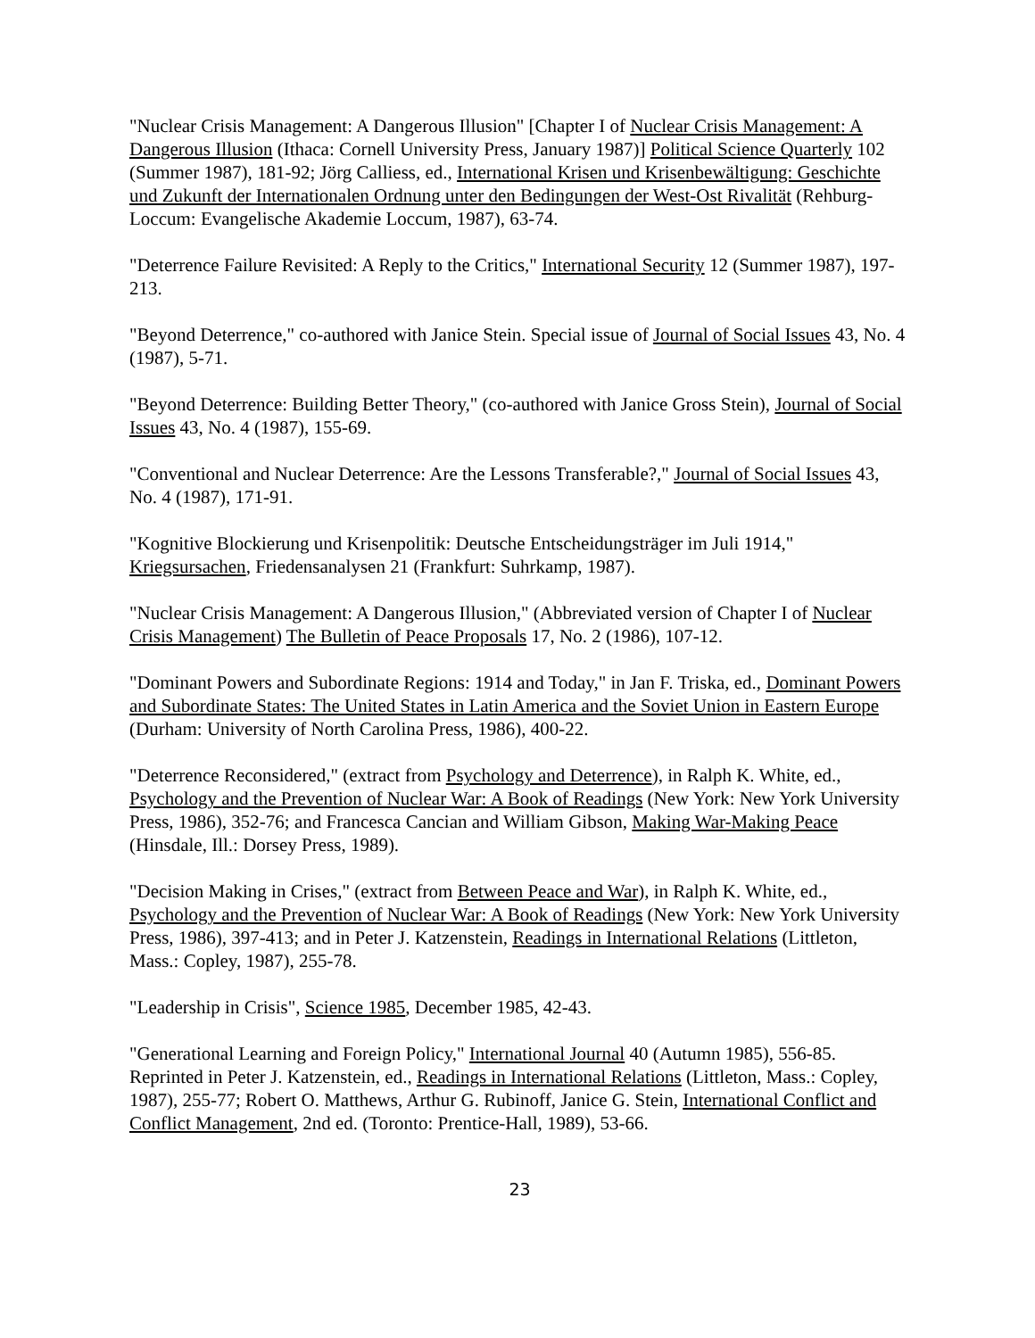"Nuclear Crisis Management: A Dangerous Illusion" [Chapter I of Nuclear Crisis Management: A Dangerous Illusion (Ithaca: Cornell University Press, January 1987)] Political Science Quarterly 102 (Summer 1987), 181-92; Jörg Calliess, ed., International Krisen und Krisenbewältigung: Geschichte und Zukunft der Internationalen Ordnung unter den Bedingungen der West-Ost Rivalität (Rehburg-Loccum: Evangelische Akademie Loccum, 1987), 63-74.
"Deterrence Failure Revisited: A Reply to the Critics," International Security 12 (Summer 1987), 197-213.
"Beyond Deterrence," co-authored with Janice Stein. Special issue of Journal of Social Issues 43, No. 4 (1987), 5-71.
"Beyond Deterrence: Building Better Theory," (co-authored with Janice Gross Stein), Journal of Social Issues 43, No. 4 (1987), 155-69.
"Conventional and Nuclear Deterrence: Are the Lessons Transferable?," Journal of Social Issues 43, No. 4 (1987), 171-91.
"Kognitive Blockierung und Krisenpolitik: Deutsche Entscheidungsträger im Juli 1914," Kriegsursachen, Friedensanalysen 21 (Frankfurt: Suhrkamp, 1987).
"Nuclear Crisis Management: A Dangerous Illusion," (Abbreviated version of Chapter I of Nuclear Crisis Management) The Bulletin of Peace Proposals 17, No. 2 (1986), 107-12.
"Dominant Powers and Subordinate Regions: 1914 and Today," in Jan F. Triska, ed., Dominant Powers and Subordinate States: The United States in Latin America and the Soviet Union in Eastern Europe (Durham: University of North Carolina Press, 1986), 400-22.
"Deterrence Reconsidered," (extract from Psychology and Deterrence), in Ralph K. White, ed., Psychology and the Prevention of Nuclear War: A Book of Readings (New York: New York University Press, 1986), 352-76; and Francesca Cancian and William Gibson, Making War-Making Peace (Hinsdale, Ill.: Dorsey Press, 1989).
"Decision Making in Crises," (extract from Between Peace and War), in Ralph K. White, ed., Psychology and the Prevention of Nuclear War: A Book of Readings (New York: New York University Press, 1986), 397-413; and in Peter J. Katzenstein, Readings in International Relations (Littleton, Mass.: Copley, 1987), 255-78.
"Leadership in Crisis", Science 1985, December 1985, 42-43.
"Generational Learning and Foreign Policy," International Journal 40 (Autumn 1985), 556-85. Reprinted in Peter J. Katzenstein, ed., Readings in International Relations (Littleton, Mass.: Copley, 1987), 255-77; Robert O. Matthews, Arthur G. Rubinoff, Janice G. Stein, International Conflict and Conflict Management, 2nd ed. (Toronto: Prentice-Hall, 1989), 53-66.
23